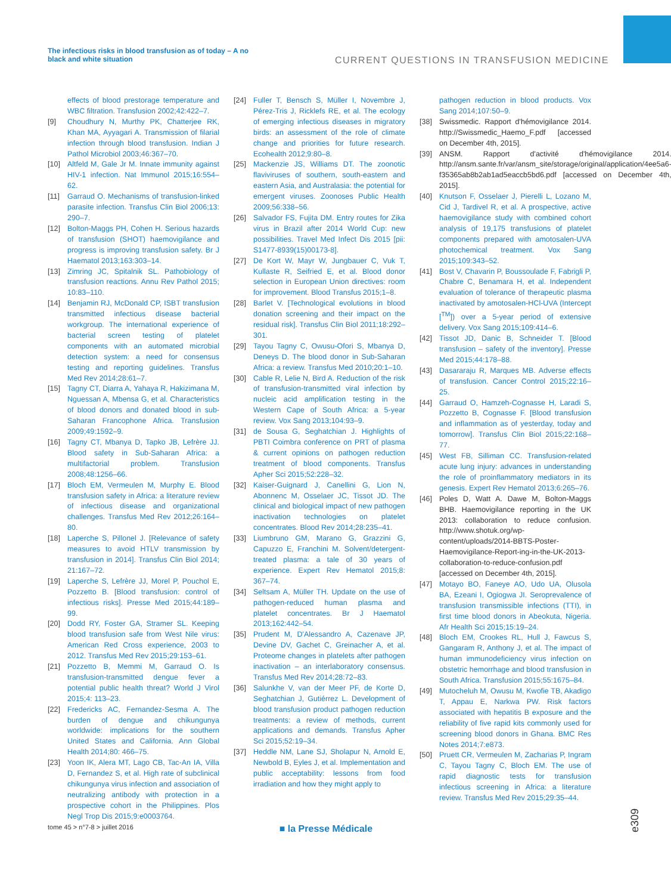The infectious risks in blood transfusion as of today – A no black and white situation
CURRENT QUESTIONS IN TRANSFUSION MEDICINE
effects of blood prestorage temperature and WBC filtration. Transfusion 2002;42:422–7.
[9] Choudhury N, Murthy PK, Chatterjee RK, Khan MA, Ayyagari A. Transmission of filarial infection through blood transfusion. Indian J Pathol Microbiol 2003;46:367–70.
[10] Altfeld M, Gale Jr M. Innate immunity against HIV-1 infection. Nat Immunol 2015;16:554–62.
[11] Garraud O. Mechanisms of transfusion-linked parasite infection. Transfus Clin Biol 2006;13: 290–7.
[12] Bolton-Maggs PH, Cohen H. Serious hazards of transfusion (SHOT) haemovigilance and progress is improving transfusion safety. Br J Haematol 2013;163:303–14.
[13] Zimring JC, Spitalnik SL. Pathobiology of transfusion reactions. Annu Rev Pathol 2015; 10:83–110.
[14] Benjamin RJ, McDonald CP, ISBT transfusion transmitted infectious disease bacterial workgroup. The international experience of bacterial screen testing of platelet components with an automated microbial detection system: a need for consensus testing and reporting guidelines. Transfus Med Rev 2014;28:61–7.
[15] Tagny CT, Diarra A, Yahaya R, Hakizimana M, Nguessan A, Mbensa G, et al. Characteristics of blood donors and donated blood in sub-Saharan Francophone Africa. Transfusion 2009;49:1592–9.
[16] Tagny CT, Mbanya D, Tapko JB, Lefrère JJ. Blood safety in Sub-Saharan Africa: a multifactorial problem. Transfusion 2008;48:1256–66.
[17] Bloch EM, Vermeulen M, Murphy E. Blood transfusion safety in Africa: a literature review of infectious disease and organizational challenges. Transfus Med Rev 2012;26:164–80.
[18] Laperche S, Pillonel J. [Relevance of safety measures to avoid HTLV transmission by transfusion in 2014]. Transfus Clin Biol 2014; 21:167–72.
[19] Laperche S, Lefrère JJ, Morel P, Pouchol E, Pozzetto B. [Blood transfusion: control of infectious risks]. Presse Med 2015;44:189–99.
[20] Dodd RY, Foster GA, Stramer SL. Keeping blood transfusion safe from West Nile virus: American Red Cross experience, 2003 to 2012. Transfus Med Rev 2015;29:153–61.
[21] Pozzetto B, Memmi M, Garraud O. Is transfusion-transmitted dengue fever a potential public health threat? World J Virol 2015;4: 113–23.
[22] Fredericks AC, Fernandez-Sesma A. The burden of dengue and chikungunya worldwide: implications for the southern United States and California. Ann Global Health 2014;80: 466–75.
[23] Yoon IK, Alera MT, Lago CB, Tac-An IA, Villa D, Fernandez S, et al. High rate of subclinical chikungunya virus infection and association of neutralizing antibody with protection in a prospective cohort in the Philippines. Plos Negl Trop Dis 2015;9:e0003764.
[24] Fuller T, Bensch S, Müller I, Novembre J, Pérez-Tris J, Ricklefs RE, et al. The ecology of emerging infectious diseases in migratory birds: an assessment of the role of climate change and priorities for future research. Ecohealth 2012;9:80–8.
[25] Mackenzie JS, Williams DT. The zoonotic flaviviruses of southern, south-eastern and eastern Asia, and Australasia: the potential for emergent viruses. Zoonoses Public Health 2009;56:338–56.
[26] Salvador FS, Fujita DM. Entry routes for Zika virus in Brazil after 2014 World Cup: new possibilities. Travel Med Infect Dis 2015 [pii: S1477-8939(15)00173-8].
[27] De Kort W, Mayr W, Jungbauer C, Vuk T, Kullaste R, Seifried E, et al. Blood donor selection in European Union directives: room for improvement. Blood Transfus 2015;1–8.
[28] Barlet V. [Technological evolutions in blood donation screening and their impact on the residual risk]. Transfus Clin Biol 2011;18:292–301.
[29] Tayou Tagny C, Owusu-Ofori S, Mbanya D, Deneys D. The blood donor in Sub-Saharan Africa: a review. Transfus Med 2010;20:1–10.
[30] Cable R, Lelie N, Bird A. Reduction of the risk of transfusion-transmitted viral infection by nucleic acid amplification testing in the Western Cape of South Africa: a 5-year review. Vox Sang 2013;104:93–9.
[31] de Sousa G, Seghatchian J. Highlights of PBTI Coimbra conference on PRT of plasma & current opinions on pathogen reduction treatment of blood components. Transfus Apher Sci 2015;52:228–32.
[32] Kaiser-Guignard J, Canellini G, Lion N, Abonnenc M, Osselaer JC, Tissot JD. The clinical and biological impact of new pathogen inactivation technologies on platelet concentrates. Blood Rev 2014;28:235–41.
[33] Liumbruno GM, Marano G, Grazzini G, Capuzzo E, Franchini M. Solvent/detergent-treated plasma: a tale of 30 years of experience. Expert Rev Hematol 2015;8: 367–74.
[34] Seltsam A, Müller TH. Update on the use of pathogen-reduced human plasma and platelet concentrates. Br J Haematol 2013;162:442–54.
[35] Prudent M, D'Alessandro A, Cazenave JP, Devine DV, Gachet C, Greinacher A, et al. Proteome changes in platelets after pathogen inactivation – an interlaboratory consensus. Transfus Med Rev 2014;28:72–83.
[36] Salunkhe V, van der Meer PF, de Korte D, Seghatchian J, Gutiérrez L. Development of blood transfusion product pathogen reduction treatments: a review of methods, current applications and demands. Transfus Apher Sci 2015;52:19–34.
[37] Heddle NM, Lane SJ, Sholapur N, Arnold E, Newbold B, Eyles J, et al. Implementation and public acceptability: lessons from food irradiation and how they might apply to
pathogen reduction in blood products. Vox Sang 2014;107:50–9.
[38] Swissmedic. Rapport d'hémovigilance 2014. http://Swissmedic_Haemo_F.pdf [accessed on December 4th, 2015].
[39] ANSM. Rapport d'activité d'hémovigilance 2014. http://ansm.sante.fr/var/ansm_site/storage/original/application/4ee5a6-f35365ab8b2ab1ad5eaccb5bd6.pdf [accessed on December 4th, 2015].
[40] Knutson F, Osselaer J, Pierelli L, Lozano M, Cid J, Tardivel R, et al. A prospective, active haemovigilance study with combined cohort analysis of 19,175 transfusions of platelet components prepared with amotosalen-UVA photochemical treatment. Vox Sang 2015;109:343–52.
[41] Bost V, Chavarin P, Boussoulade F, Fabrigli P, Chabre C, Benamara H, et al. Independent evaluation of tolerance of therapeutic plasma inactivated by amotosalen-HCl-UVA (Intercept [<sup>TM</sup>]) over a 5-year period of extensive delivery. Vox Sang 2015;109:414–6.
[42] Tissot JD, Danic B, Schneider T. [Blood transfusion – safety of the inventory]. Presse Med 2015;44:178–88.
[43] Dasararaju R, Marques MB. Adverse effects of transfusion. Cancer Control 2015;22:16–25.
[44] Garraud O, Hamzeh-Cognasse H, Laradi S, Pozzetto B, Cognasse F. [Blood transfusion and inflammation as of yesterday, today and tomorrow]. Transfus Clin Biol 2015;22:168–77.
[45] West FB, Silliman CC. Transfusion-related acute lung injury: advances in understanding the role of proinflammatory mediators in its genesis. Expert Rev Hematol 2013;6:265–76.
[46] Poles D, Watt A. Dawe M, Bolton-Maggs BHB. Haemovigilance reporting in the UK 2013: collaboration to reduce confusion. http://www.shotuk.org/wp-content/uploads/2014-BBTS-Poster-Haemovigilance-Report-ing-in-the-UK-2013-collaboration-to-reduce-confusion.pdf [accessed on December 4th, 2015].
[47] Motayo BO, Faneye AO, Udo UA, Olusola BA, Ezeani I, Ogiogwa JI. Seroprevalence of transfusion transmissible infections (TTI), in first time blood donors in Abeokuta, Nigeria. Afr Health Sci 2015;15:19–24.
[48] Bloch EM, Crookes RL, Hull J, Fawcus S, Gangaram R, Anthony J, et al. The impact of human immunodeficiency virus infection on obstetric hemorrhage and blood transfusion in South Africa. Transfusion 2015;55:1675–84.
[49] Mutocheluh M, Owusu M, Kwofie TB, Akadigo T, Appau E, Narkwa PW. Risk factors associated with hepatitis B exposure and the reliability of five rapid kits commonly used for screening blood donors in Ghana. BMC Res Notes 2014;7:e873.
[50] Pruett CR, Vermeulen M, Zacharias P, Ingram C, Tayou Tagny C, Bloch EM. The use of rapid diagnostic tests for transfusion infectious screening in Africa: a literature review. Transfus Med Rev 2015;29:35–44.
tome 45 > n°7-8 > juillet 2016 ■ la Presse Médicale
e309